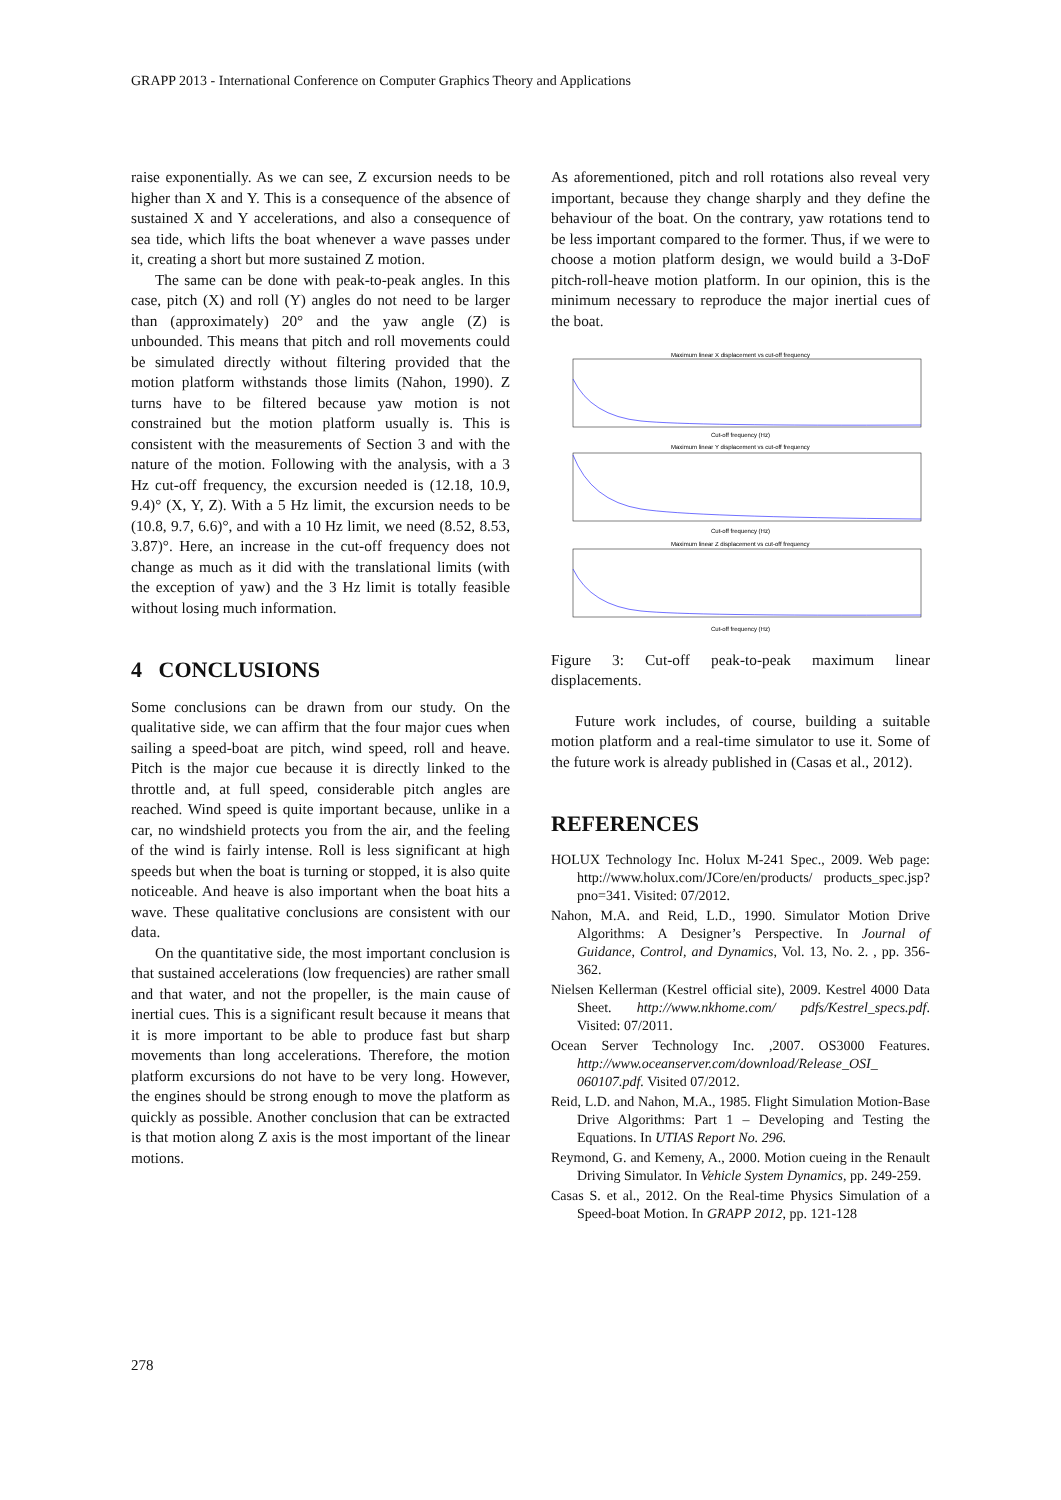GRAPP 2013 - International Conference on Computer Graphics Theory and Applications
raise exponentially. As we can see, Z excursion needs to be higher than X and Y. This is a consequence of the absence of sustained X and Y accelerations, and also a consequence of sea tide, which lifts the boat whenever a wave passes under it, creating a short but more sustained Z motion.
The same can be done with peak-to-peak angles. In this case, pitch (X) and roll (Y) angles do not need to be larger than (approximately) 20° and the yaw angle (Z) is unbounded. This means that pitch and roll movements could be simulated directly without filtering provided that the motion platform withstands those limits (Nahon, 1990). Z turns have to be filtered because yaw motion is not constrained but the motion platform usually is. This is consistent with the measurements of Section 3 and with the nature of the motion. Following with the analysis, with a 3 Hz cut-off frequency, the excursion needed is (12.18, 10.9, 9.4)° (X, Y, Z). With a 5 Hz limit, the excursion needs to be (10.8, 9.7, 6.6)°, and with a 10 Hz limit, we need (8.52, 8.53, 3.87)°. Here, an increase in the cut-off frequency does not change as much as it did with the translational limits (with the exception of yaw) and the 3 Hz limit is totally feasible without losing much information.
4 CONCLUSIONS
Some conclusions can be drawn from our study. On the qualitative side, we can affirm that the four major cues when sailing a speed-boat are pitch, wind speed, roll and heave. Pitch is the major cue because it is directly linked to the throttle and, at full speed, considerable pitch angles are reached. Wind speed is quite important because, unlike in a car, no windshield protects you from the air, and the feeling of the wind is fairly intense. Roll is less significant at high speeds but when the boat is turning or stopped, it is also quite noticeable. And heave is also important when the boat hits a wave. These qualitative conclusions are consistent with our data.
On the quantitative side, the most important conclusion is that sustained accelerations (low frequencies) are rather small and that water, and not the propeller, is the main cause of inertial cues. This is a significant result because it means that it is more important to be able to produce fast but sharp movements than long accelerations. Therefore, the motion platform excursions do not have to be very long. However, the engines should be strong enough to move the platform as quickly as possible. Another conclusion that can be extracted is that motion along Z axis is the most important of the linear motions.
As aforementioned, pitch and roll rotations also reveal very important, because they change sharply and they define the behaviour of the boat. On the contrary, yaw rotations tend to be less important compared to the former. Thus, if we were to choose a motion platform design, we would build a 3-DoF pitch-roll-heave motion platform. In our opinion, this is the minimum necessary to reproduce the major inertial cues of the boat.
Maximum linear X displacement vs cut-off frequency
Cut-off frequency (Hz)
Maximum linear Y displacement vs cut-off frequency
Cut-off frequency (Hz)
Maximum linear Z displacement vs cut-off frequency
Cut-off frequency (Hz)
Figure 3: Cut-off peak-to-peak maximum linear displacements.
Future work includes, of course, building a suitable motion platform and a real-time simulator to use it. Some of the future work is already published in (Casas et al., 2012).
REFERENCES
HOLUX Technology Inc. Holux M-241 Spec., 2009. Web page: http://www.holux.com/JCore/en/products/ products_spec.jsp?pno=341. Visited: 07/2012.
Nahon, M.A. and Reid, L.D., 1990. Simulator Motion Drive Algorithms: A Designer’s Perspective. In Journal of Guidance, Control, and Dynamics, Vol. 13, No. 2. , pp. 356-362.
Nielsen Kellerman (Kestrel official site), 2009. Kestrel 4000 Data Sheet. http://www.nkhome.com/ pdfs/Kestrel_specs.pdf. Visited: 07/2011.
Ocean Server Technology Inc. ,2007. OS3000 Features. http://www.oceanserver.com/download/Release_OSI_ 060107.pdf. Visited 07/2012.
Reid, L.D. and Nahon, M.A., 1985. Flight Simulation Motion-Base Drive Algorithms: Part 1 – Developing and Testing the Equations. In UTIAS Report No. 296.
Reymond, G. and Kemeny, A., 2000. Motion cueing in the Renault Driving Simulator. In Vehicle System Dynamics, pp. 249-259.
Casas S. et al., 2012. On the Real-time Physics Simulation of a Speed-boat Motion. In GRAPP 2012, pp. 121-128
278